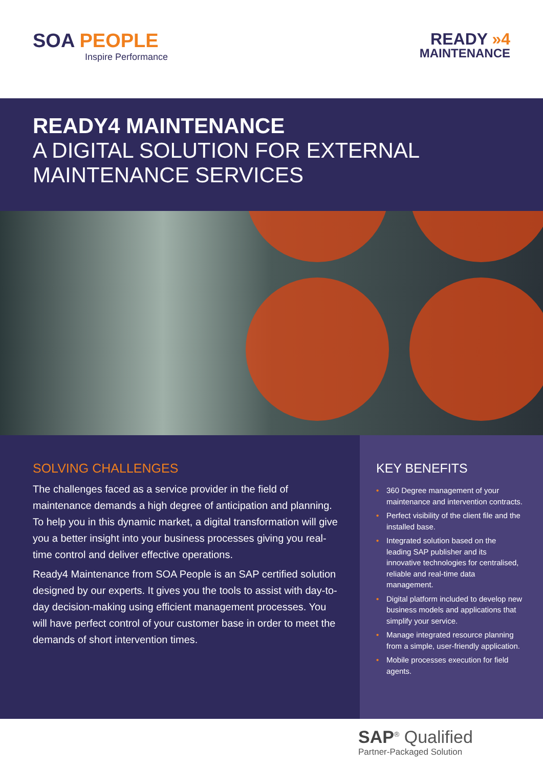SOA PEOPLE
Inspire Performance
READY »4
MAINTENANCE
READY4 MAINTENANCE
A DIGITAL SOLUTION FOR EXTERNAL MAINTENANCE SERVICES
SOLVING CHALLENGES
The challenges faced as a service provider in the field of maintenance demands a high degree of anticipation and planning. To help you in this dynamic market, a digital transformation will give you a better insight into your business processes giving you real-time control and deliver effective operations.
Ready4 Maintenance from SOA People is an SAP certified solution designed by our experts. It gives you the tools to assist with day-to-day decision-making using efficient management processes. You will have perfect control of your customer base in order to meet the demands of short intervention times.
KEY BENEFITS
• 360 Degree management of your maintenance and intervention contracts.
• Perfect visibility of the client file and the installed base.
• Integrated solution based on the leading SAP publisher and its innovative technologies for centralised, reliable and real-time data management.
• Digital platform included to develop new business models and applications that simplify your service.
• Manage integrated resource planning from a simple, user-friendly application.
• Mobile processes execution for field agents.
SAP<sup>®</sup> Qualified
Partner-Packaged Solution